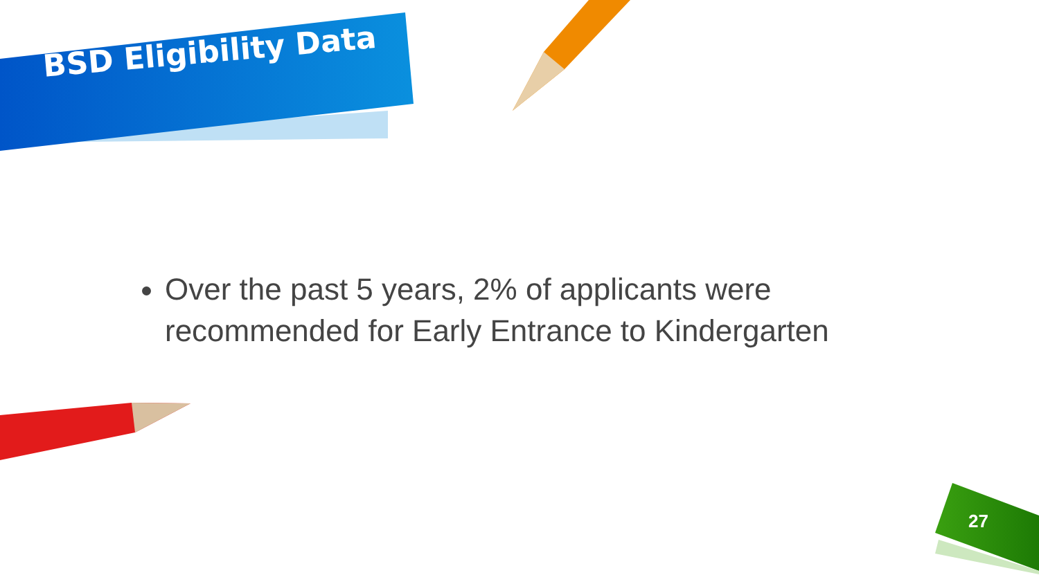BSD Eligibility Data
Over the past 5 years, 2% of applicants were recommended for Early Entrance to Kindergarten
27